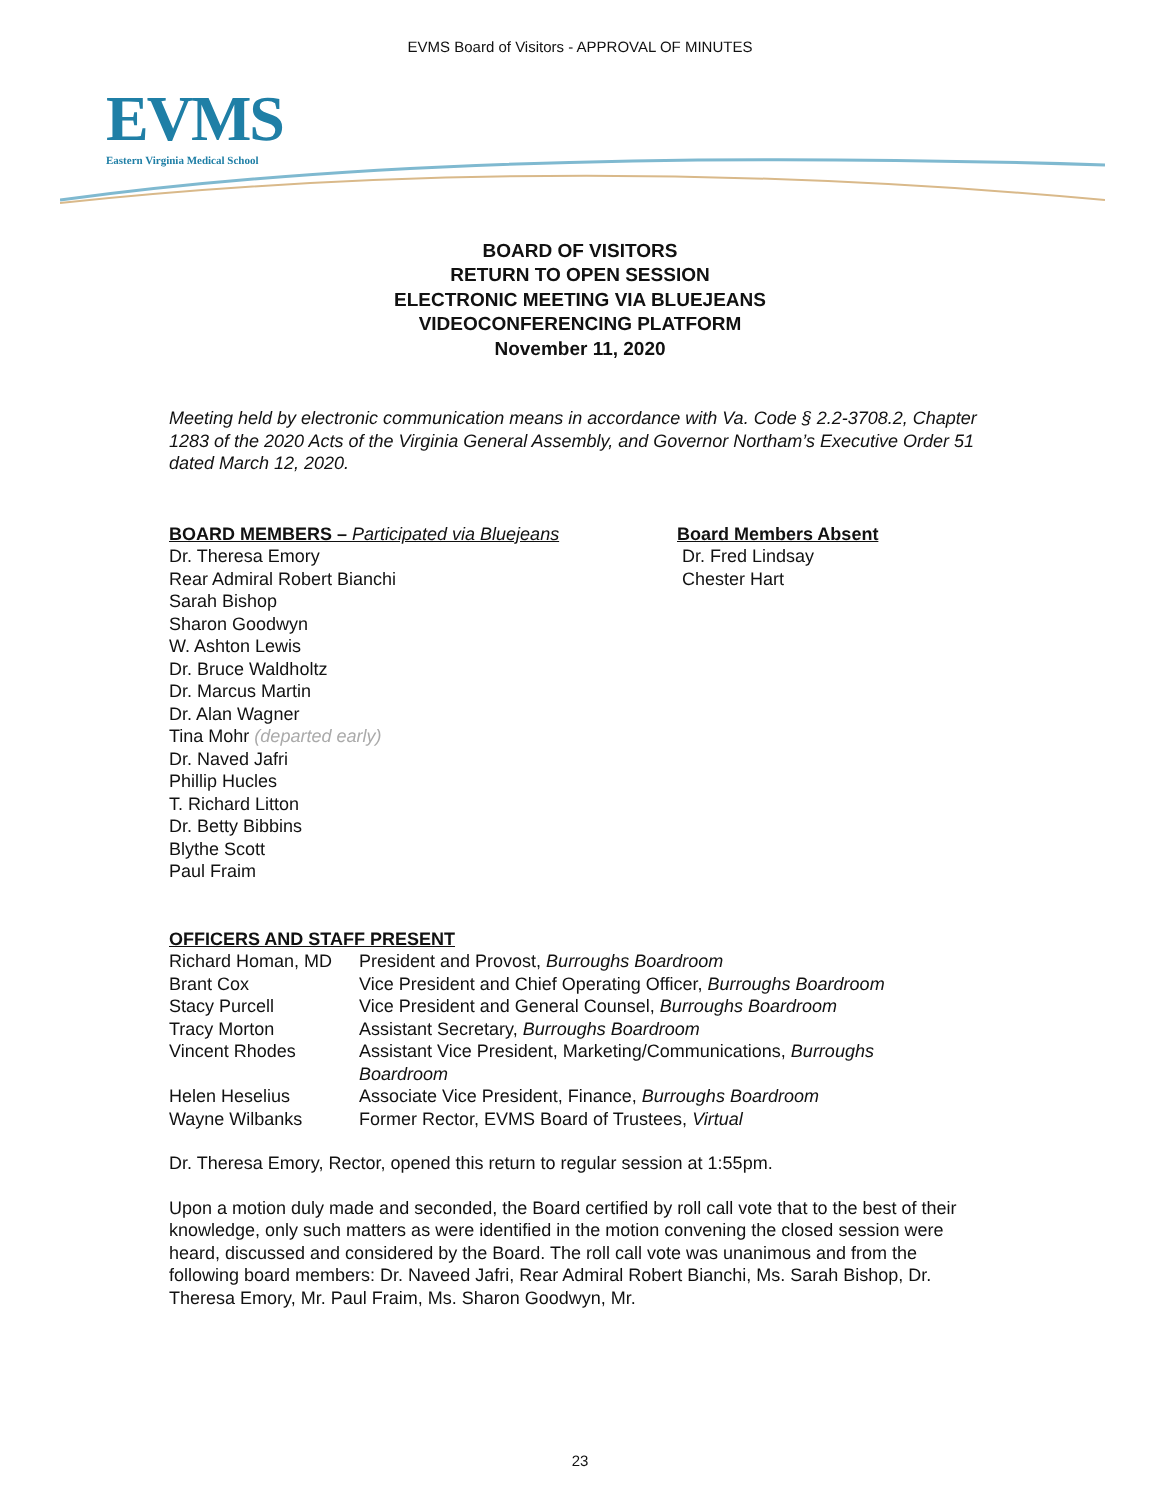EVMS Board of Visitors - APPROVAL OF MINUTES
EVMS
Eastern Virginia Medical School
BOARD OF VISITORS
RETURN TO OPEN SESSION
ELECTRONIC MEETING VIA BLUEJEANS
VIDEOCONFERENCING PLATFORM
November 11, 2020
Meeting held by electronic communication means in accordance with Va. Code § 2.2-3708.2, Chapter 1283 of the 2020 Acts of the Virginia General Assembly, and Governor Northam’s Executive Order 51 dated March 12, 2020.
BOARD MEMBERS – Participated via Bluejeans
Dr. Theresa Emory
Rear Admiral Robert Bianchi
Sarah Bishop
Sharon Goodwyn
W. Ashton Lewis
Dr. Bruce Waldholtz
Dr. Marcus Martin
Dr. Alan Wagner
Tina Mohr (departed early)
Dr. Naved Jafri
Phillip Hucles
T. Richard Litton
Dr. Betty Bibbins
Blythe Scott
Paul Fraim
Board Members Absent
Dr. Fred Lindsay
Chester Hart
OFFICERS AND STAFF PRESENT
| Richard Homan, MD | President and Provost, Burroughs Boardroom |
| Brant Cox | Vice President and Chief Operating Officer, Burroughs Boardroom |
| Stacy Purcell | Vice President and General Counsel, Burroughs Boardroom |
| Tracy Morton | Assistant Secretary, Burroughs Boardroom |
| Vincent Rhodes | Assistant Vice President, Marketing/Communications, Burroughs Boardroom |
| Helen Heselius | Associate Vice President, Finance, Burroughs Boardroom |
| Wayne Wilbanks | Former Rector, EVMS Board of Trustees, Virtual |
Dr. Theresa Emory, Rector, opened this return to regular session at 1:55pm.
Upon a motion duly made and seconded, the Board certified by roll call vote that to the best of their knowledge, only such matters as were identified in the motion convening the closed session were heard, discussed and considered by the Board. The roll call vote was unanimous and from the following board members: Dr. Naveed Jafri, Rear Admiral Robert Bianchi, Ms. Sarah Bishop, Dr. Theresa Emory, Mr. Paul Fraim, Ms. Sharon Goodwyn, Mr.
23